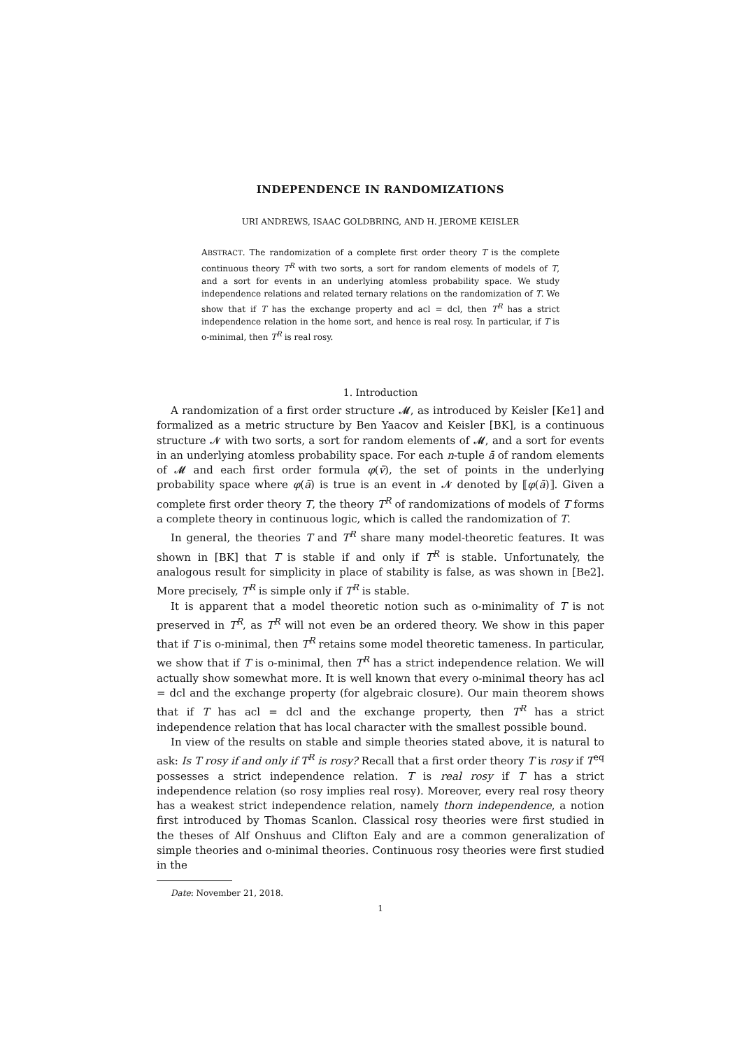INDEPENDENCE IN RANDOMIZATIONS
URI ANDREWS, ISAAC GOLDBRING, AND H. JEROME KEISLER
ABSTRACT. The randomization of a complete first order theory T is the complete continuous theory T<sup>R</sup> with two sorts, a sort for random elements of models of T, and a sort for events in an underlying atomless probability space. We study independence relations and related ternary relations on the randomization of T. We show that if T has the exchange property and acl = dcl, then T<sup>R</sup> has a strict independence relation in the home sort, and hence is real rosy. In particular, if T is o-minimal, then T<sup>R</sup> is real rosy.
1. Introduction
A randomization of a first order structure 𝓜, as introduced by Keisler [Ke1] and formalized as a metric structure by Ben Yaacov and Keisler [BK], is a continuous structure 𝓝 with two sorts, a sort for random elements of 𝓜, and a sort for events in an underlying atomless probability space. For each n-tuple ā of random elements of 𝓜 and each first order formula φ(v̄), the set of points in the underlying probability space where φ(ā) is true is an event in 𝓝 denoted by ⟦φ(ā)⟧. Given a complete first order theory T, the theory T<sup>R</sup> of randomizations of models of T forms a complete theory in continuous logic, which is called the randomization of T.
In general, the theories T and T<sup>R</sup> share many model-theoretic features. It was shown in [BK] that T is stable if and only if T<sup>R</sup> is stable. Unfortunately, the analogous result for simplicity in place of stability is false, as was shown in [Be2]. More precisely, T<sup>R</sup> is simple only if T<sup>R</sup> is stable.
It is apparent that a model theoretic notion such as o-minimality of T is not preserved in T<sup>R</sup>, as T<sup>R</sup> will not even be an ordered theory. We show in this paper that if T is o-minimal, then T<sup>R</sup> retains some model theoretic tameness. In particular, we show that if T is o-minimal, then T<sup>R</sup> has a strict independence relation. We will actually show somewhat more. It is well known that every o-minimal theory has acl = dcl and the exchange property (for algebraic closure). Our main theorem shows that if T has acl = dcl and the exchange property, then T<sup>R</sup> has a strict independence relation that has local character with the smallest possible bound.
In view of the results on stable and simple theories stated above, it is natural to ask: Is T rosy if and only if T<sup>R</sup> is rosy? Recall that a first order theory T is rosy if T<sup>eq</sup> possesses a strict independence relation. T is real rosy if T has a strict independence relation (so rosy implies real rosy). Moreover, every real rosy theory has a weakest strict independence relation, namely thorn independence, a notion first introduced by Thomas Scanlon. Classical rosy theories were first studied in the theses of Alf Onshuus and Clifton Ealy and are a common generalization of simple theories and o-minimal theories. Continuous rosy theories were first studied in the
Date: November 21, 2018.
1